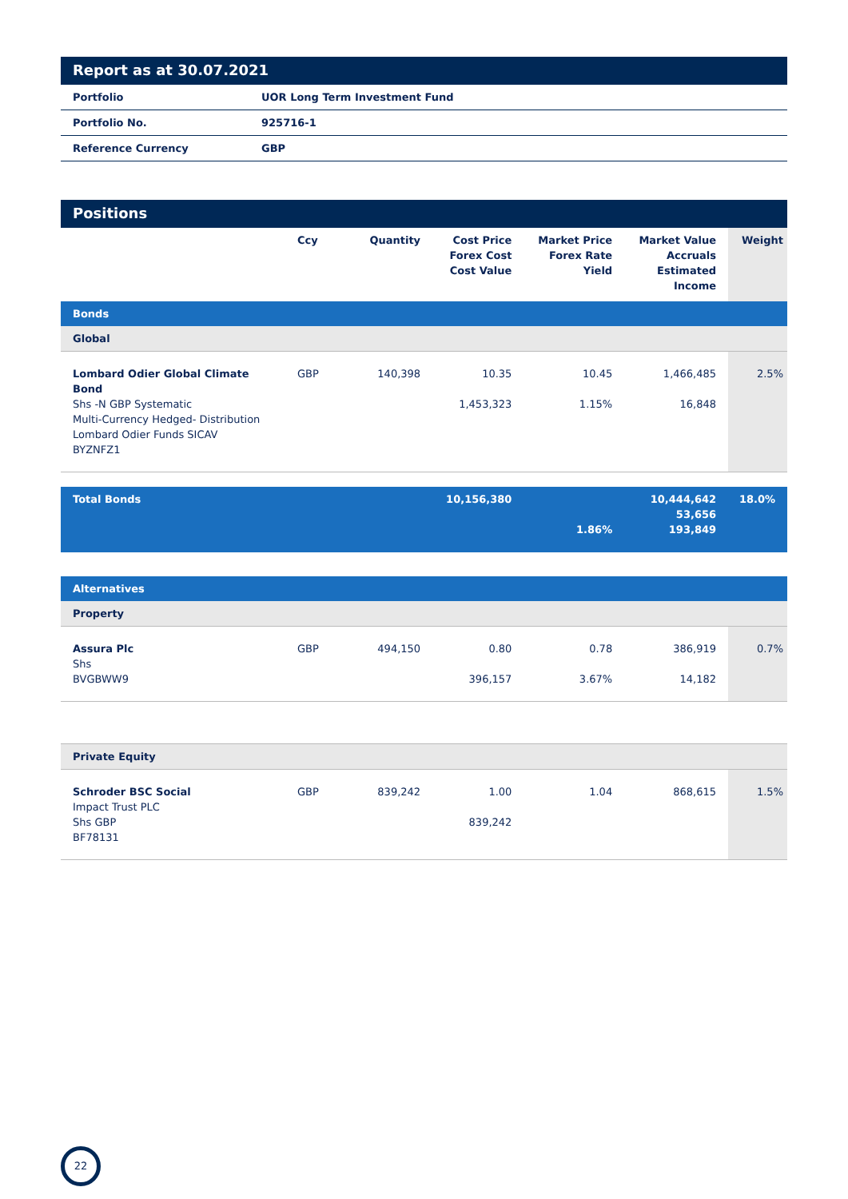Report as at 30.07.2021
| Portfolio | UOR Long Term Investment Fund |
| Portfolio No. | 925716-1 |
| Reference Currency | GBP |
Positions
| | Ccy | Quantity | Cost Price Forex Cost Cost Value | Market Price Forex Rate Yield | Market Value Accruals Estimated Income | Weight |
| --- | --- | --- | --- | --- | --- | --- |
| Bonds | | | | | | |
| Global | | | | | | |
| Lombard Odier Global Climate Bond Shs -N GBP Systematic Multi-Currency Hedged- Distribution Lombard Odier Funds SICAV BYZNFZ1 | GBP | 140,398 | 10.35 1,453,323 | 10.45 1.15% | 1,466,485 16,848 | 2.5% |
| Total Bonds | | | 10,156,380 | 1.86% | 10,444,642 53,656 193,849 | 18.0% |
| Alternatives | | | | | | |
| Property | | | | | | |
| Assura Plc Shs BVGBWW9 | GBP | 494,150 | 0.80 396,157 | 0.78 3.67% | 386,919 14,182 | 0.7% |
| Private Equity | | | | | | |
| Schroder BSC Social Impact Trust PLC Shs GBP BF78131 | GBP | 839,242 | 1.00 839,242 | 1.04 | 868,615 | 1.5% |
22